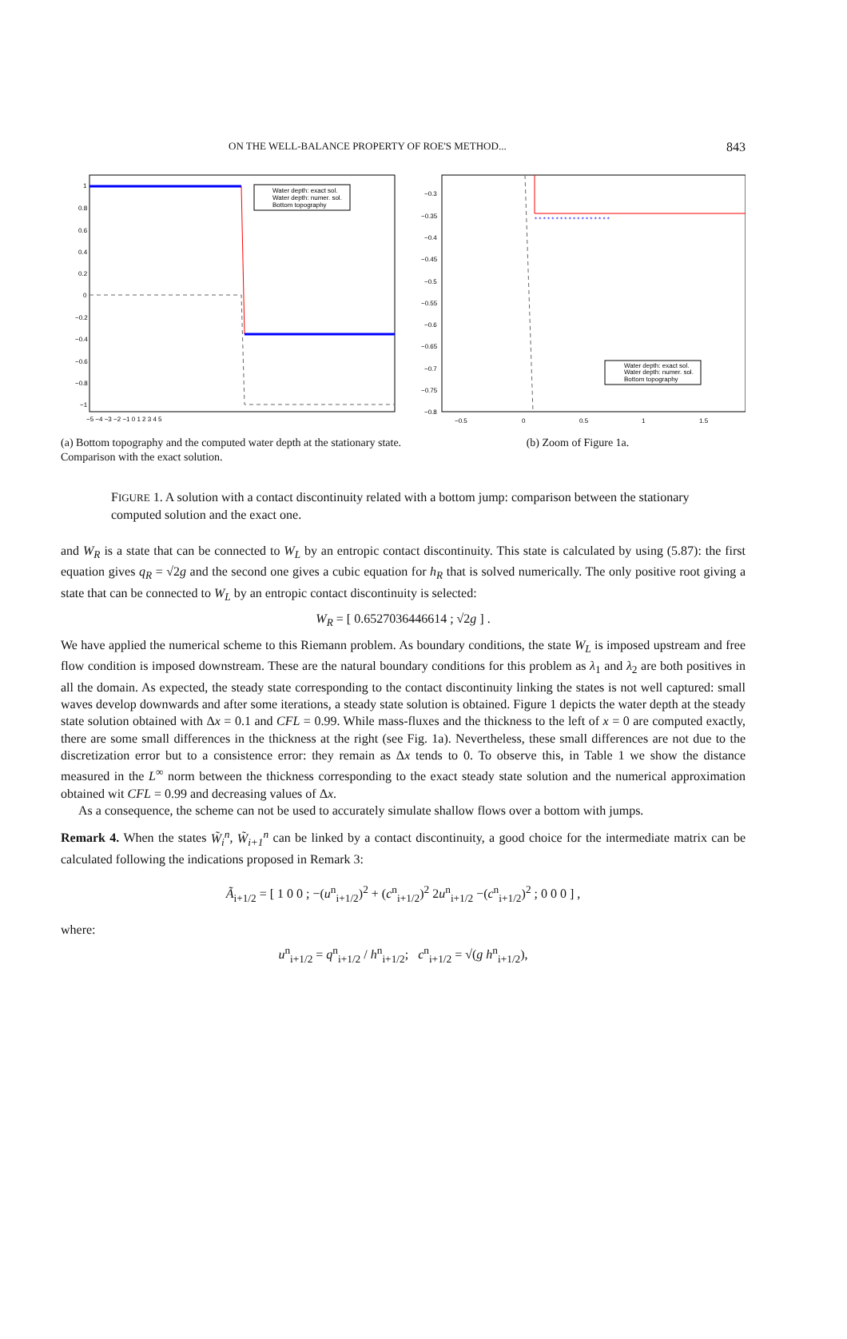ON THE WELL-BALANCE PROPERTY OF ROE'S METHOD... 843
Water depth: exact sol.
Water depth: numer. sol.
Bottom topography
1
0.8
0.6
0.4
0.2
0
−0.2
−0.4
−0.6
−0.8
−1
−5 −4 −3 −2 −1 0 1 2 3 4 5
(a) Bottom topography and the computed water depth at the stationary state. Comparison with the exact solution.
* * * * * * * * * * * * * * * * * *
Water depth: exact sol.
Water depth: numer. sol.
Bottom topography
−0.3
−0.35
−0.4
−0.45
−0.5
−0.55
−0.6
−0.65
−0.7
−0.75
−0.8
−0.5
0
0.5
1
1.5
(b) Zoom of Figure 1a.
FIGURE 1. A solution with a contact discontinuity related with a bottom jump: comparison between the stationary computed solution and the exact one.
and W<sub>R</sub> is a state that can be connected to W<sub>L</sub> by an entropic contact discontinuity. This state is calculated by using (5.87): the first equation gives q<sub>R</sub> = √2g and the second one gives a cubic equation for h<sub>R</sub> that is solved numerically. The only positive root giving a state that can be connected to W<sub>L</sub> by an entropic contact discontinuity is selected:
W<sub>R</sub> = [ 0.6527036446614 ; √2g ] .
We have applied the numerical scheme to this Riemann problem. As boundary conditions, the state W<sub>L</sub> is imposed upstream and free flow condition is imposed downstream. These are the natural boundary conditions for this problem as λ<sub>1</sub> and λ<sub>2</sub> are both positives in all the domain. As expected, the steady state corresponding to the contact discontinuity linking the states is not well captured: small waves develop downwards and after some iterations, a steady state solution is obtained. Figure 1 depicts the water depth at the steady state solution obtained with Δx = 0.1 and CFL = 0.99. While mass-fluxes and the thickness to the left of x = 0 are computed exactly, there are some small differences in the thickness at the right (see Fig. 1a). Nevertheless, these small differences are not due to the discretization error but to a consistence error: they remain as Δx tends to 0. To observe this, in Table 1 we show the distance measured in the L<sup>∞</sup> norm between the thickness corresponding to the exact steady state solution and the numerical approximation obtained wit CFL = 0.99 and decreasing values of Δx.
As a consequence, the scheme can not be used to accurately simulate shallow flows over a bottom with jumps.
Remark 4. When the states W̃<sub>i</sub><sup>n</sup>, W̃<sub>i+1</sub><sup>n</sup> can be linked by a contact discontinuity, a good choice for the intermediate matrix can be calculated following the indications proposed in Remark 3:
Ã<sub>i+1/2</sub> = [ 1 0 0 ; −(u<sup>n</sup><sub>i+1/2</sub>)<sup>2</sup> + (c<sup>n</sup><sub>i+1/2</sub>)<sup>2</sup> 2u<sup>n</sup><sub>i+1/2</sub> −(c<sup>n</sup><sub>i+1/2</sub>)<sup>2</sup> ; 0 0 0 ] ,
where:
u<sup>n</sup><sub>i+1/2</sub> = q<sup>n</sup><sub>i+1/2</sub> / h<sup>n</sup><sub>i+1/2</sub>; c<sup>n</sup><sub>i+1/2</sub> = √(g h<sup>n</sup><sub>i+1/2</sub>),